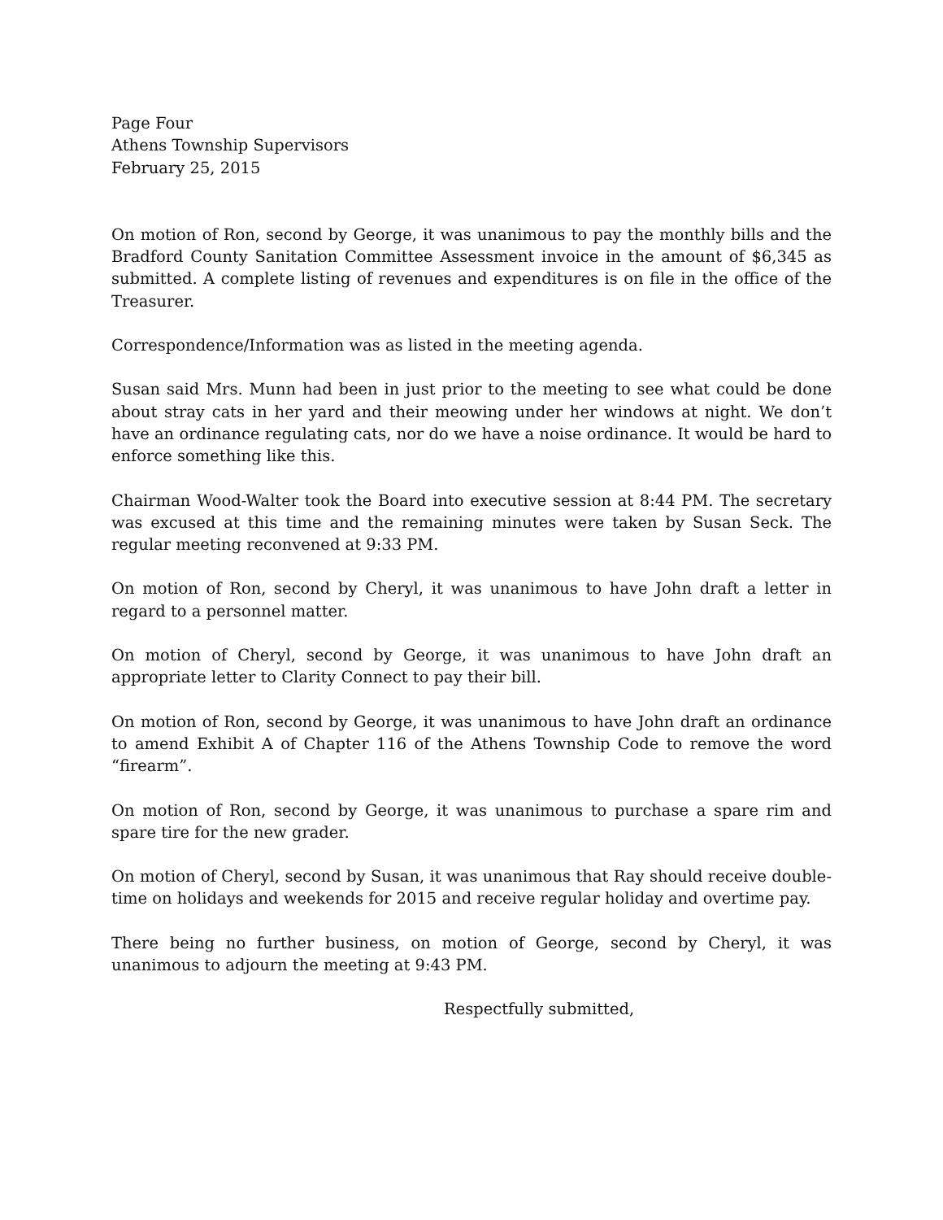Page Four
Athens Township Supervisors
February 25, 2015
On motion of Ron, second by George, it was unanimous to pay the monthly bills and the Bradford County Sanitation Committee Assessment invoice in the amount of $6,345 as submitted. A complete listing of revenues and expenditures is on file in the office of the Treasurer.
Correspondence/Information was as listed in the meeting agenda.
Susan said Mrs. Munn had been in just prior to the meeting to see what could be done about stray cats in her yard and their meowing under her windows at night. We don’t have an ordinance regulating cats, nor do we have a noise ordinance. It would be hard to enforce something like this.
Chairman Wood-Walter took the Board into executive session at 8:44 PM. The secretary was excused at this time and the remaining minutes were taken by Susan Seck. The regular meeting reconvened at 9:33 PM.
On motion of Ron, second by Cheryl, it was unanimous to have John draft a letter in regard to a personnel matter.
On motion of Cheryl, second by George, it was unanimous to have John draft an appropriate letter to Clarity Connect to pay their bill.
On motion of Ron, second by George, it was unanimous to have John draft an ordinance to amend Exhibit A of Chapter 116 of the Athens Township Code to remove the word “firearm”.
On motion of Ron, second by George, it was unanimous to purchase a spare rim and spare tire for the new grader.
On motion of Cheryl, second by Susan, it was unanimous that Ray should receive double-time on holidays and weekends for 2015 and receive regular holiday and overtime pay.
There being no further business, on motion of George, second by Cheryl, it was unanimous to adjourn the meeting at 9:43 PM.
Respectfully submitted,